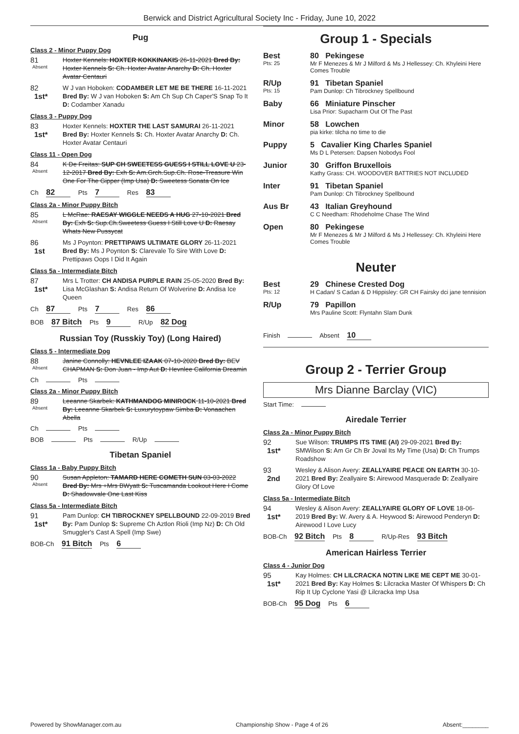Berwick and District Agricultural Society Inc - Friday, June 10, 2022
Pug
Class 2 - Minor Puppy Dog
81
Absent
Hoxter Kennels: HOXTER KOKKINAKIS 26-11-2021 Bred By: Hoxter Kennels S: Ch. Hoxter Avatar Anarchy D: Ch. Hoxter Avatar Centauri
82
1st*
W J van Hoboken: CODAMBER LET ME BE THERE 16-11-2021 Bred By: W J van Hoboken S: Am Ch Sup Ch Caper'S Snap To It D: Codamber Xanadu
Class 3 - Puppy Dog
83
1st*
Hoxter Kennels: HOXTER THE LAST SAMURAI 26-11-2021 Bred By: Hoxter Kennels S: Ch. Hoxter Avatar Anarchy D: Ch. Hoxter Avatar Centauri
Class 11 - Open Dog
84
Absent
K De Freitas: SUP CH SWEETESS GUESS I STILL LOVE U 23-12-2017 Bred By: Exh S: Am.Grch.Sup.Ch. Rose-Treasure Win One For The Gipper (Imp Usa) D: Sweetess Sonata On Ice
Ch 82 Pts 7 Res 83
Class 2a - Minor Puppy Bitch
85
Absent
L McRae: RAESAY WIGGLE NEEDS A HUG 27-10-2021 Bred By: Exh S: Sup.Ch.Sweetess Guess I Still Love U D: Raesay Whats New Pussycat
86
1st
Ms J Poynton: PRETTIPAWS ULTIMATE GLORY 26-11-2021 Bred By: Ms J Poynton S: Clarevale To Sire With Love D: Prettipaws Oops I Did It Again
Class 5a - Intermediate Bitch
87
1st*
Mrs L Trotter: CH ANDISA PURPLE RAIN 25-05-2020 Bred By: Lisa McGlashan S: Andisa Return Of Wolverine D: Andisa Ice Queen
Ch 87 Pts 7 Res 86
BOB 87 Bitch Pts 9 R/Up 82 Dog
Russian Toy (Russkiy Toy) (Long Haired)
Class 5 - Intermediate Dog
88
Absent
Janine Connolly: HEVNLEE IZAAK 07-10-2020 Bred By: BEV CHAPMAN S: Don Juan - Imp Aut D: Hevnlee California Dreamin
Ch Pts
Class 2a - Minor Puppy Bitch
89
Absent
Leeanne Skarbek: KATHMANDOG MINIROCK 11-10-2021 Bred By: Leeanne Skarbek S: Luxurytoypaw Simba D: Vonaachen Abella
Ch Pts
BOB Pts R/Up
Tibetan Spaniel
Class 1a - Baby Puppy Bitch
90
Absent
Susan Appleton: TAMARD HERE COMETH SUN 03-03-2022 Bred By: Mrs +Mrs BWyatt S: Tuscamanda Lookout Here I Come D: Shadowvale One Last Kiss
Class 5a - Intermediate Bitch
91
1st*
Pam Dunlop: CH TIBROCKNEY SPELLBOUND 22-09-2019 Bred By: Pam Dunlop S: Supreme Ch Aztlon Rioli (Imp Nz) D: Ch Old Smuggler's Cast A Spell (Imp Swe)
BOB-Ch 91 Bitch Pts 6
Group 1 - Specials
Best
Pts: 25
80 Pekingese
Mr F Menezes & Mr J Milford & Ms J Hellessey: Ch. Khyleini Here Comes Trouble
R/Up
Pts: 15
91 Tibetan Spaniel
Pam Dunlop: Ch Tibrockney Spellbound
Baby 66 Miniature Pinscher
Lisa Prior: Supacharm Out Of The Past
Minor 58 Lowchen
pia kirke: tilcha no time to die
Puppy 5 Cavalier King Charles Spaniel
Ms D L Petersen: Dapsen Nobodys Fool
Junior 30 Griffon Bruxellois
Kathy Grass: CH. WOODOVER BATTRIES NOT INCLUDED
Inter 91 Tibetan Spaniel
Pam Dunlop: Ch Tibrockney Spellbound
Aus Br 43 Italian Greyhound
C C Needham: Rhodeholme Chase The Wind
Open 80 Pekingese
Mr F Menezes & Mr J Milford & Ms J Hellessey: Ch. Khyleini Here Comes Trouble
Neuter
Best
Pts: 12
29 Chinese Crested Dog
H Cadan/ S Cadan & D Hippisley: GR CH Fairsky dci jane tennision
R/Up 79 Papillon
Mrs Pauline Scott: Flyntahn Slam Dunk
Finish Absent 10
Group 2 - Terrier Group
Mrs Dianne Barclay (VIC)
Start Time:
Airedale Terrier
Class 2a - Minor Puppy Bitch
92
1st*
Sue Wilson: TRUMPS ITS TIME (AI) 29-09-2021 Bred By: SMWilson S: Am Gr Ch Br Joval Its My Time (Usa) D: Ch Trumps Roadshow
93
2nd
Wesley & Alison Avery: ZEALLYAIRE PEACE ON EARTH 30-10-2021 Bred By: Zeallyaire S: Airewood Masquerade D: Zeallyaire Glory Of Love
Class 5a - Intermediate Bitch
94
1st*
Wesley & Alison Avery: ZEALLYAIRE GLORY OF LOVE 18-06-2019 Bred By: W. Avery & A. Heywood S: Airewood Penderyn D: Airewood I Love Lucy
BOB-Ch 92 Bitch Pts 8 R/Up-Res 93 Bitch
American Hairless Terrier
Class 4 - Junior Dog
95
1st*
Kay Holmes: CH LILCRACKA NOTIN LIKE ME CEPT ME 30-01-2021 Bred By: Kay Holmes S: Lilcracka Master Of Whispers D: Ch Rip It Up Cyclone Yasi @ Lilcracka Imp Usa
BOB-Ch 95 Dog Pts 6
Powered by ShowManager.com.au Championship Show - Page 4 of 26 Absent:________